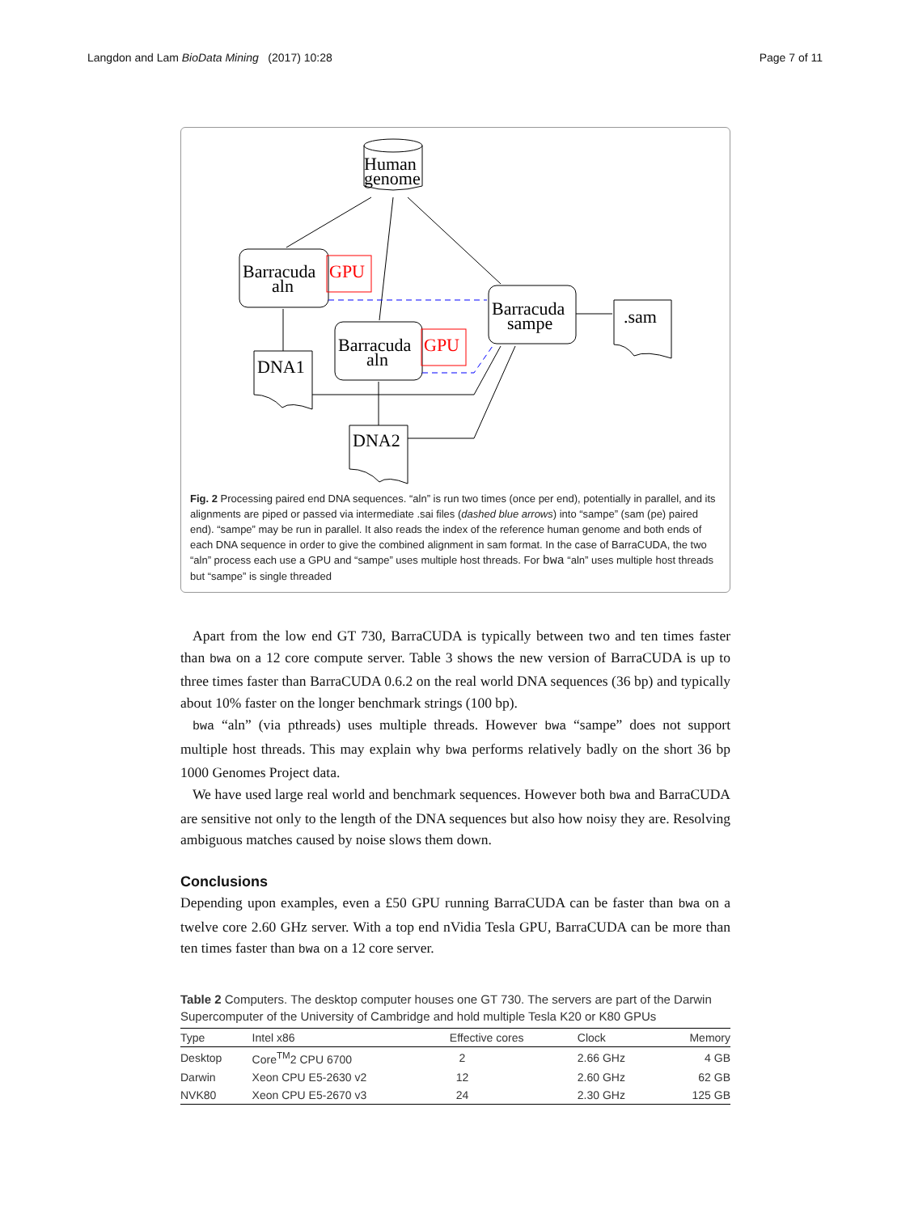Langdon and Lam BioData Mining (2017) 10:28 Page 7 of 11
Human
genome
Barracuda
aln
GPU
Barracuda
aln
GPU
Barracuda
sampe
.sam
DNA1
DNA2
Fig. 2 Processing paired end DNA sequences. “aln” is run two times (once per end), potentially in parallel, and its alignments are piped or passed via intermediate .sai files (dashed blue arrows) into “sampe” (sam (pe) paired end). “sampe” may be run in parallel. It also reads the index of the reference human genome and both ends of each DNA sequence in order to give the combined alignment in sam format. In the case of BarraCUDA, the two “aln” process each use a GPU and “sampe” uses multiple host threads. For bwa “aln” uses multiple host threads but “sampe” is single threaded
Apart from the low end GT 730, BarraCUDA is typically between two and ten times faster than bwa on a 12 core compute server. Table 3 shows the new version of BarraCUDA is up to three times faster than BarraCUDA 0.6.2 on the real world DNA sequences (36 bp) and typically about 10% faster on the longer benchmark strings (100 bp).
bwa “aln” (via pthreads) uses multiple threads. However bwa “sampe” does not support multiple host threads. This may explain why bwa performs relatively badly on the short 36 bp 1000 Genomes Project data.
We have used large real world and benchmark sequences. However both bwa and BarraCUDA are sensitive not only to the length of the DNA sequences but also how noisy they are. Resolving ambiguous matches caused by noise slows them down.
Conclusions
Depending upon examples, even a £50 GPU running BarraCUDA can be faster than bwa on a twelve core 2.60 GHz server. With a top end nVidia Tesla GPU, BarraCUDA can be more than ten times faster than bwa on a 12 core server.
Table 2 Computers. The desktop computer houses one GT 730. The servers are part of the Darwin Supercomputer of the University of Cambridge and hold multiple Tesla K20 or K80 GPUs
| Type | Intel x86 | Effective cores | Clock | Memory |
| --- | --- | --- | --- | --- |
| Desktop | Core<sup>TM</sup>2 CPU 6700 | 2 | 2.66 GHz | 4 GB |
| Darwin | Xeon CPU E5-2630 v2 | 12 | 2.60 GHz | 62 GB |
| NVK80 | Xeon CPU E5-2670 v3 | 24 | 2.30 GHz | 125 GB |